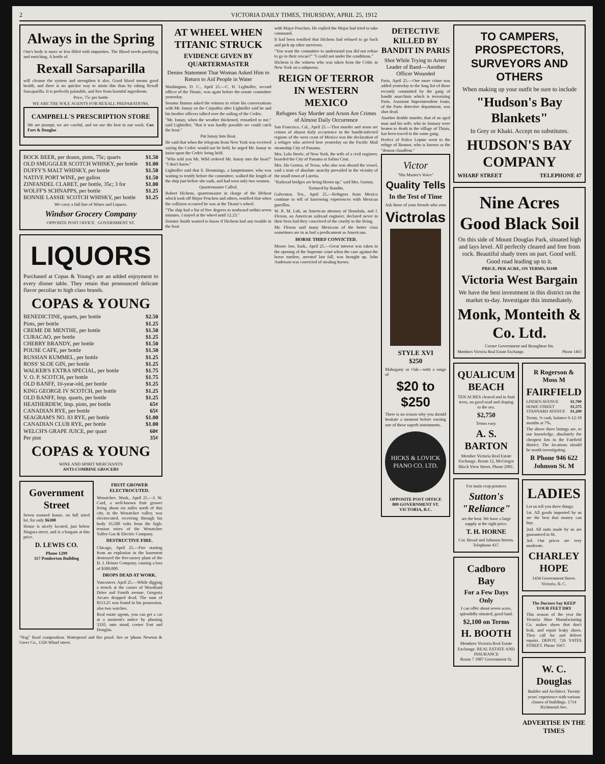2 VICTORIA DAILY TIMES, THURSDAY, APRIL 25, 1912
Always in the Spring
One's body is more or less filled with impurities. The Blood needs purifying and enriching. A bottle of
Rexall Sarsaparilla
will cleanse the system and strengthen it also. Good blood means good health, and there is no quicker way to attain this than by taking Rexall Sarsaparilla. It is perfectly palatable, and free from harmful ingredients.
Price, 75c per bottle
WE ARE THE SOLE AGENTS FOR REXALL PREPARATIONS.
CAMPBELL'S PRESCRIPTION STORE
We are prompt, we are careful, and we use the best in our work. Cor. Fort & Douglas
BOCK BEER, per dozen, pints, 75c; quarts $1.50
OLD SMUGGLER SCOTCH WHISKY, per bottle $1.00
DUFFY'S MALT WHISKY, per bottle $1.50
NATIVE PORT WINE, per gallon $1.50
ZINFANDEL CLARET, per bottle, 35c; 3 for $1.00
WOLFF'S SCHNAPPS, per bottle $1.25
BONNIE LASSIE SCOTCH WHISKY, per bottle $1.25
We carry a full line of Wines and Liquors.
Windsor Grocery Company
OPPOSITE POST OFFICE GOVERNMENT ST.
LIQUORS
Purchased at Copas & Young's are an added enjoyment to every dinner table. They retain that pronounced delicate flavor peculiar to high class brands.
COPAS & YOUNG
BENEDICTINE, quarts, per bottle $2.50
Pints, per bottle $1.25
CREME DE MENTHE, per bottle $1.50
CURACAO, per bottle $1.25
CHERRY BRANDY, per bottle $1.50
POUSE CAFE, per bottle $1.50
RUSSIAN KUMMEL, per bottle $1.25
ROSS' SLOE GIN, per bottle $1.25
WALKER'S EXTRA SPECIAL, per bottle $1.75
V. O. P. SCOTCH, per bottle $1.75
OLD BANFF, 10-year-old, per bottle $1.25
KING GEORGE IV SCOTCH, per bottle $1.25
OLD BANFF, Imp. quarts, per bottle $1.25
HEATHERDEW, Imp. pints, per bottle 65¢
CANADIAN RYE, per bottle 65¢
SEAGRAM'S NO. 83 RYE, per bottle $1.00
CANADIAN CLUB RYE, per bottle $1.00
WELCH'S GRAPE JUICE, per quart 60¢
Per pint 35¢
COPAS & YOUNG
WINE AND SPIRIT MERCHANTS
ANTI-COMBINE GROCERS
Government Street
Seven roomed house, on full sized lot, for only $6300
House is nicely located, just below Niagara street, and is a bargain at this price.
D. LEWIS CO.
Phone 1299
117 Pemberton Building
FRUIT GROWER ELECTROCUTED.
Wenatchee, Wash., April 25.—J. W. Card, a well-known fruit grower living about six miles north of this city, in the Wenatchee valley, was electrocuted, receiving through his body 16,500 volts from the high-tension wires of the Wenatchee Valley Gas & Electric Company.
DESTRUCTIVE FIRE.
Chicago, April 25.—Fire starting from an explosion in the basement destroyed the five-storey plant of the H. J. Heinze Company, causing a loss of $300,000.
DROPS DEAD AT WORK.
Vancouver, April 25.—While digging a trench at the corner of Woodland Drive and Fourth avenue, Gregoria Arcaro dropped dead. The sum of $113.25 was found in his possession, also two watches.
Real estate agents, you can get a car at a moment's notice by phoning 3310, auto stand, corner Fort and Douglas.
"Nag" Roof composition. Waterproof and fire proof. See or 'phone Newton & Greer Co., 1326 Wharf street.
AT WHEEL WHEN TITANIC STRUCK
EVIDENCE GIVEN BY QUARTERMASTER
Denies Statement That Woman Asked Him to Return to Aid People in Water
Washington, D. C., April 25.—C. H. Lightoller, second officer of the Titanic, was again before the senate committee yesterday.
Senator Burton asked the witness to relate his conversations with Mr. Ismay on the Carpathia after Lightoller said he and his brother officers talked over the sailing of the Cedric.
"Mr. Ismay, when the weather thickened, remarked to me," said Lightoller, "that it was hardly possible we could catch the boat."
Put Ismay Into Boat.
He said that when the telegram from New York was received saying the Cedric would not be held, he urged Mr. Ismay to insist upon the Cedric being held.
"Who told you Mr. Wild ordered Mr. Ismay into the boat?" "I don't know."
Lightoller said that S. Hemmings, a lamptrimmer, who was waiting to testify before the committee, walked the length of the ship just before she sank, and had seen only two women.
Quartermaster Called.
Robert Hichens, quartermaster in charge of the lifeboat which took off Major Peuchen and others, testified that when the collision occurred he was at the Titanic's wheel.
"The ship had a list of five degrees to starboard within seven minutes. I stayed at the wheel until 12.23."
Senator Smith wanted to know if Hichens had any trouble in the boat
with Major Peuchen. He replied the Major had tried to take command.
It had been testified that Hichens had refused to go back and pick up other survivors.
"You want the committee to understand you did not refuse to go to their rescue?" "I could not under the conditions."
Hichens is the witness who was taken from the Celtic in New York on a subpoena.
REIGN OF TERROR IN WESTERN MEXICO
Refugees Say Murder and Arson Are Crimes of Almost Daily Occurrence
San Francisco, Cal., April 25.—That murder and arson are crimes of almost daily occurrence in the bandit-infected regions of the west coast of Mexico was the declaration of a refugee who arrived here yesterday on the Pacific Mail steamship City of Panama.
Mrs. Lolo Steele, of New York, the wife of a civil engineer, boarded the City of Panama at Salina Cruz.
Mrs. Ida Gorton, of Texas, who also was aboard the vessel, said a state of absolute anarchy prevailed in the vicinity of the small town of Luretia.
"Railroad bridges are being blown up," said Mrs. Gorton.
Tortured by Bandits.
Galveston, Tex., April 25.—Refugees from Mexico continue to tell of harrowing experiences with Mexican guerillas.
W. R. M. Lub, an American attorney of Honolulu, and J. Flexon, an American railroad engineer, declared never in their lives had they conceived of the cruelty to the living.
Mr. Flexon said many Mexicans of the better class sometimes are in as bad a predicament as Americans.
HORSE THIEF CONVICTED.
Moose Jaw, Sask., April 25.—Great interest was taken in the opening of the Supreme court when the case against the horse rustlers, arrested last fall, was brought up. John Anderson was convicted of stealing horses.
DETECTIVE KILLED BY BANDIT IN PARIS
Shot While Trying to Arrest Leader of Band—Another Officer Wounded
Paris, April 25.—One more crime was added yesterday to the long list of those recently committed by the gang of bandit anarchists which is terrorizing Paris. Assistant Superintendent Jouin, of the Paris detective department, was shot dead.
Another double murder, that of an aged man and his wife, who in January were beaten to death in the village of Thiais, has been traced to the same gang.
Prefect of Police Lepine went to the refuge of Bonnot, who is known as the "demon chauffeur."
Victor
"His Master's Voice"
Quality Tells
In the Test of Time
Ask those of your friends who own
Victrolas
STYLE XVI
$250
Mahogany or Oak—with a range of
$20 to $250
There is no reason why you should hesitate a moment before owning one of these superb instruments.
HICKS & LOVICK PIANO CO. LTD.
OPPOSITE POST OFFICE
809 GOVERNMENT ST. VICTORIA, B.C.
TO CAMPERS, PROSPECTORS, SURVEYORS AND OTHERS
When making up your outfit be sure to include
"Hudson's Bay Blankets"
In Grey or Khaki. Accept no substitutes.
HUDSON'S BAY COMPANY
WHARF STREET TELEPHONE 47
Nine Acres Good Black Soil
On this side of Mount Douglas Park, situated high and lays level. All perfectly cleared and free from rock. Beautiful shady trees on part. Good well. Good road leading up to it.
PRICE, PER ACRE, ON TERMS, $1100
Victoria West Bargain
We have the best investment in this district on the market to-day. Investigate this immediately.
Monk, Monteith & Co. Ltd.
Corner Government and Broughton Sts.
Members Victoria Real Estate Exchange. Phone 1402
QUALICUM BEACH
TEN ACRES cleared and in fruit trees, on good road and sloping to the sea.
$2,750
Terms easy.
A. S. BARTON
Member Victoria Real Estate Exchange. Room 12, McGregor Block View Street. Phone 2901.
For main crop potatoes
Sutton's "Reliance"
are the best. We have a large supply at the right price.
T. H. HORNE
Cor. Broad and Johnson Streets. Telephone 437.
Cadboro Bay
For a Few Days Only
I can offer about seven acres, splendidly situated, good land.
$2,100 on Terms
H. BOOTH
Members Victoria Real Estate Exchange. REAL ESTATE AND INSURANCE
Room 7 1007 Government St.
R Rogerson & Moss M
FAIRFIELD
LINDEN AVENUE $1,700
HOWE STREET $1,575
STANNARD AVENUE $1,200
Terms, ⅓ cash, balance 6-12-18 months at 7%.
The above three listings are, to our knowledge, absolutely the cheapest lots in the Fairfield district. The locations should be worth investigating.
R Phone 946 622 Johnson St. M
LADIES
Let us tell you three things:
1st. All goods imported by us are the best that money can buy.
2nd. All suits made by us are guaranteed to fit.
3rd. Our prices are very moderate.
CHARLEY HOPE
1434 Government Street. Victoria, B. C.
The Doctors Say KEEP YOUR FEET DRY
This season of the year the Victoria Shoe Manufacturing Co. makes shoes that don't leak, and repair leaky shoes. They call for and deliver repairs. DEPOT, 726 YATES STREET. Phone 1667.
W. C. Douglas
Builder and Architect. Twenty years' experience with various classes of buildings. 1714 Richmond Ave.
ADVERTISE IN THE TIMES